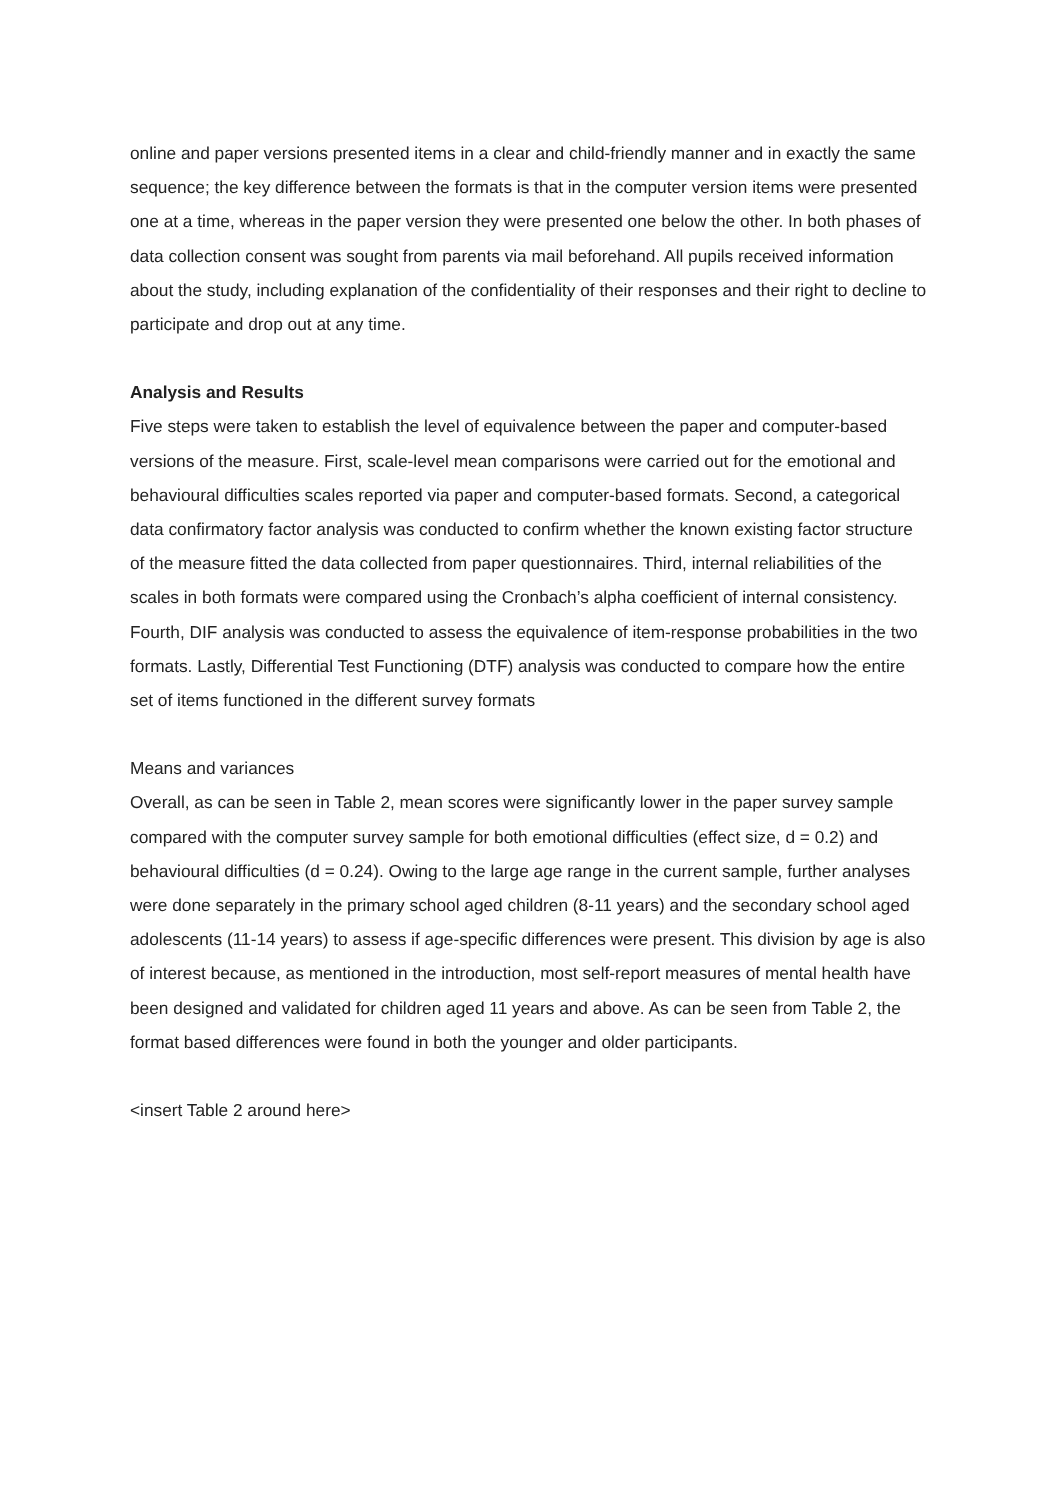online and paper versions presented items in a clear and child-friendly manner and in exactly the same sequence; the key difference between the formats is that in the computer version items were presented one at a time, whereas in the paper version they were presented one below the other. In both phases of data collection consent was sought from parents via mail beforehand. All pupils received information about the study, including explanation of the confidentiality of their responses and their right to decline to participate and drop out at any time.
Analysis and Results
Five steps were taken to establish the level of equivalence between the paper and computer-based versions of the measure. First, scale-level mean comparisons were carried out for the emotional and behavioural difficulties scales reported via paper and computer-based formats. Second, a categorical data confirmatory factor analysis was conducted to confirm whether the known existing factor structure of the measure fitted the data collected from paper questionnaires. Third, internal reliabilities of the scales in both formats were compared using the Cronbach’s alpha coefficient of internal consistency. Fourth, DIF analysis was conducted to assess the equivalence of item-response probabilities in the two formats. Lastly, Differential Test Functioning (DTF) analysis was conducted to compare how the entire set of items functioned in the different survey formats
Means and variances
Overall, as can be seen in Table 2, mean scores were significantly lower in the paper survey sample compared with the computer survey sample for both emotional difficulties (effect size, d = 0.2) and behavioural difficulties (d = 0.24). Owing to the large age range in the current sample, further analyses were done separately in the primary school aged children (8-11 years) and the secondary school aged adolescents (11-14 years) to assess if age-specific differences were present. This division by age is also of interest because, as mentioned in the introduction, most self-report measures of mental health have been designed and validated for children aged 11 years and above. As can be seen from Table 2, the format based differences were found in both the younger and older participants.
<insert Table 2 around here>